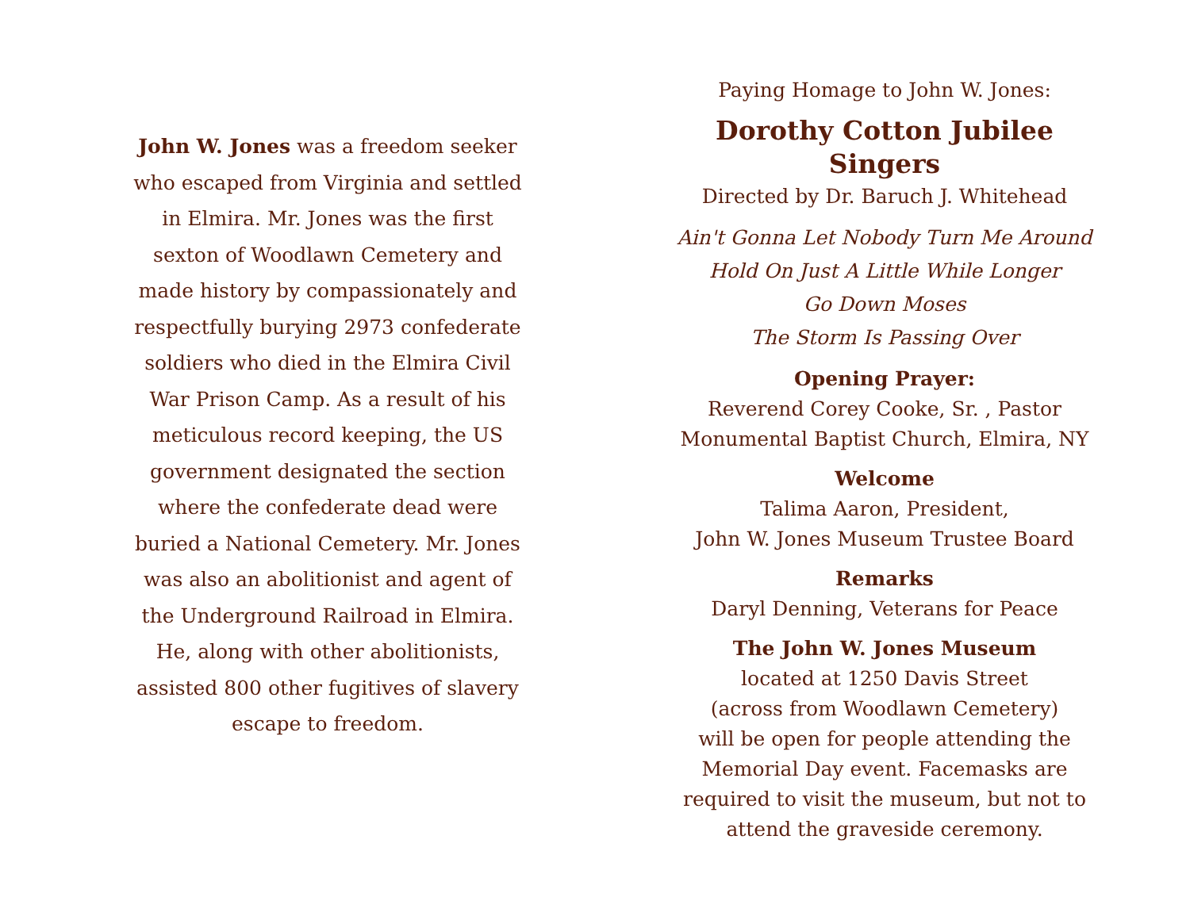John W. Jones was a freedom seeker who escaped from Virginia and settled in Elmira. Mr. Jones was the first sexton of Woodlawn Cemetery and made history by compassionately and respectfully burying 2973 confederate soldiers who died in the Elmira Civil War Prison Camp. As a result of his meticulous record keeping, the US government designated the section where the confederate dead were buried a National Cemetery. Mr. Jones was also an abolitionist and agent of the Underground Railroad in Elmira. He, along with other abolitionists, assisted 800 other fugitives of slavery escape to freedom.
Paying Homage to John W. Jones:
Dorothy Cotton Jubilee Singers
Directed by Dr. Baruch J. Whitehead
Ain't Gonna Let Nobody Turn Me Around
Hold On Just A Little While Longer
Go Down Moses
The Storm Is Passing Over
Opening Prayer:
Reverend Corey Cooke, Sr. , Pastor
Monumental Baptist Church, Elmira, NY
Welcome
Talima Aaron, President,
John W. Jones Museum Trustee Board
Remarks
Daryl Denning, Veterans for Peace
The John W. Jones Museum
located at 1250 Davis Street
(across from Woodlawn Cemetery)
will be open for people attending the
Memorial Day event. Facemasks are
required to visit the museum, but not to
attend the graveside ceremony.